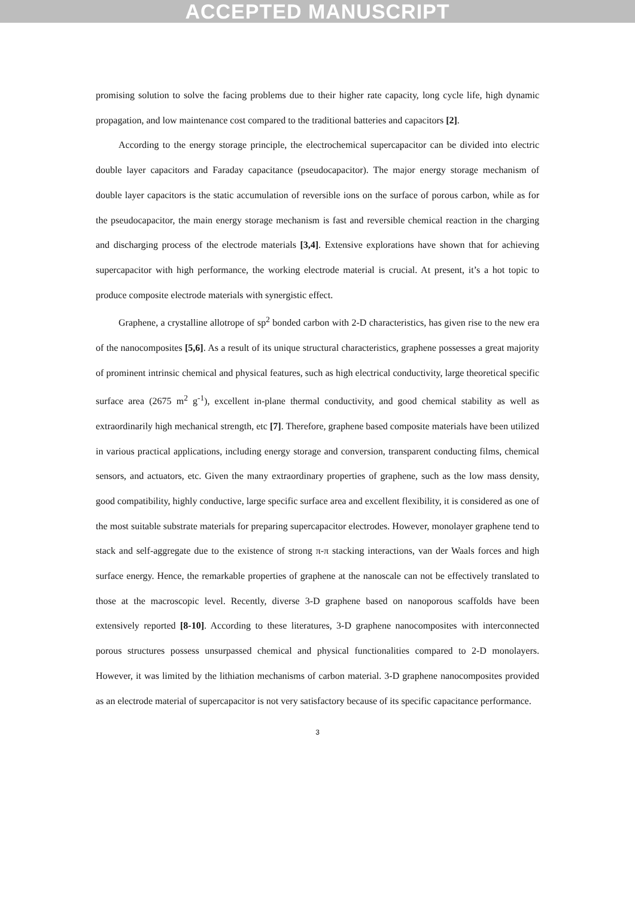ACCEPTED MANUSCRIPT
promising solution to solve the facing problems due to their higher rate capacity, long cycle life, high dynamic propagation, and low maintenance cost compared to the traditional batteries and capacitors [2].
According to the energy storage principle, the electrochemical supercapacitor can be divided into electric double layer capacitors and Faraday capacitance (pseudocapacitor). The major energy storage mechanism of double layer capacitors is the static accumulation of reversible ions on the surface of porous carbon, while as for the pseudocapacitor, the main energy storage mechanism is fast and reversible chemical reaction in the charging and discharging process of the electrode materials [3,4]. Extensive explorations have shown that for achieving supercapacitor with high performance, the working electrode material is crucial. At present, it’s a hot topic to produce composite electrode materials with synergistic effect.
Graphene, a crystalline allotrope of sp<sup>2</sup> bonded carbon with 2-D characteristics, has given rise to the new era of the nanocomposites [5,6]. As a result of its unique structural characteristics, graphene possesses a great majority of prominent intrinsic chemical and physical features, such as high electrical conductivity, large theoretical specific surface area (2675 m<sup>2</sup> g<sup>-1</sup>), excellent in-plane thermal conductivity, and good chemical stability as well as extraordinarily high mechanical strength, etc [7]. Therefore, graphene based composite materials have been utilized in various practical applications, including energy storage and conversion, transparent conducting films, chemical sensors, and actuators, etc. Given the many extraordinary properties of graphene, such as the low mass density, good compatibility, highly conductive, large specific surface area and excellent flexibility, it is considered as one of the most suitable substrate materials for preparing supercapacitor electrodes. However, monolayer graphene tend to stack and self-aggregate due to the existence of strong π-π stacking interactions, van der Waals forces and high surface energy. Hence, the remarkable properties of graphene at the nanoscale can not be effectively translated to those at the macroscopic level. Recently, diverse 3-D graphene based on nanoporous scaffolds have been extensively reported [8-10]. According to these literatures, 3-D graphene nanocomposites with interconnected porous structures possess unsurpassed chemical and physical functionalities compared to 2-D monolayers. However, it was limited by the lithiation mechanisms of carbon material. 3-D graphene nanocomposites provided as an electrode material of supercapacitor is not very satisfactory because of its specific capacitance performance.
3